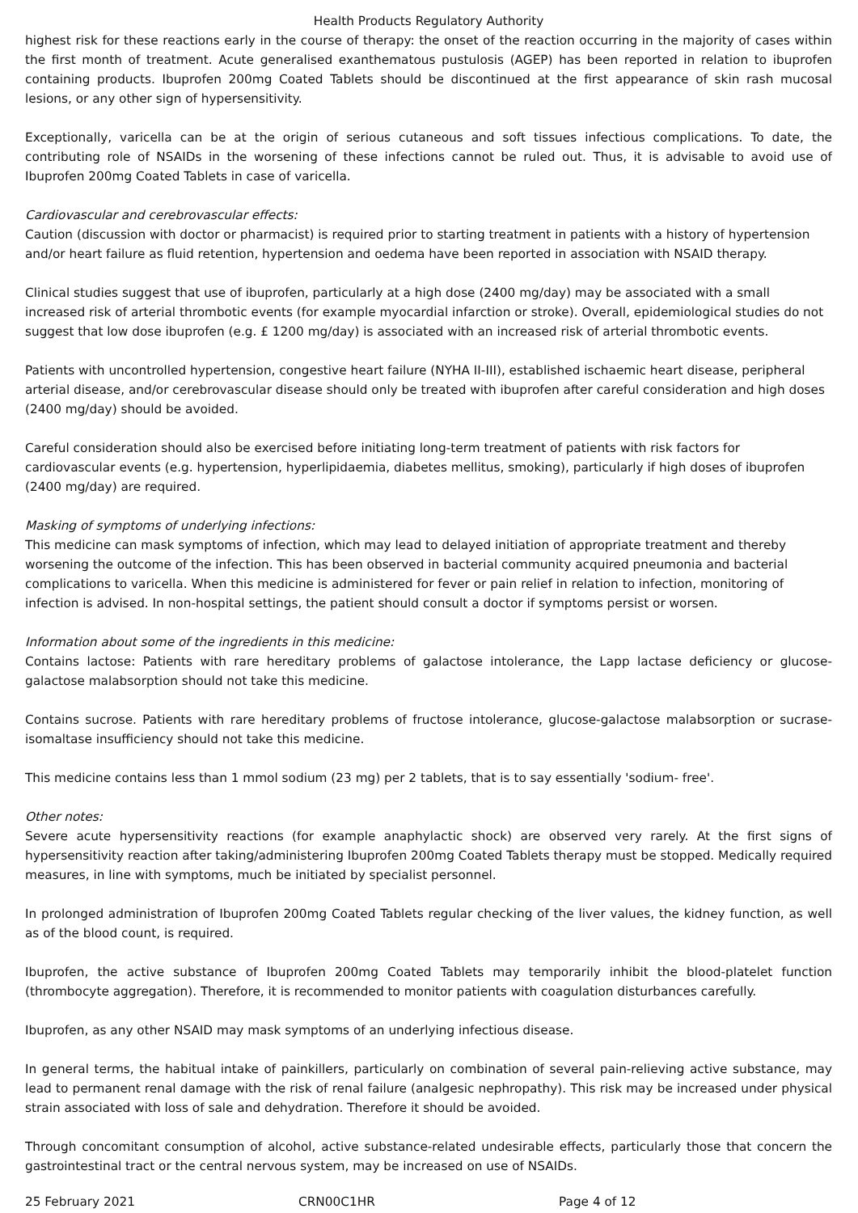Health Products Regulatory Authority
highest risk for these reactions early in the course of therapy: the onset of the reaction occurring in the majority of cases within the first month of treatment. Acute generalised exanthematous pustulosis (AGEP) has been reported in relation to ibuprofen containing products. Ibuprofen 200mg Coated Tablets should be discontinued at the first appearance of skin rash mucosal lesions, or any other sign of hypersensitivity.
Exceptionally, varicella can be at the origin of serious cutaneous and soft tissues infectious complications. To date, the contributing role of NSAIDs in the worsening of these infections cannot be ruled out. Thus, it is advisable to avoid use of Ibuprofen 200mg Coated Tablets in case of varicella.
Cardiovascular and cerebrovascular effects:
Caution (discussion with doctor or pharmacist) is required prior to starting treatment in patients with a history of hypertension and/or heart failure as fluid retention, hypertension and oedema have been reported in association with NSAID therapy.
Clinical studies suggest that use of ibuprofen, particularly at a high dose (2400 mg/day) may be associated with a small increased risk of arterial thrombotic events (for example myocardial infarction or stroke). Overall, epidemiological studies do not suggest that low dose ibuprofen (e.g. £ 1200 mg/day) is associated with an increased risk of arterial thrombotic events.
Patients with uncontrolled hypertension, congestive heart failure (NYHA II-III), established ischaemic heart disease, peripheral arterial disease, and/or cerebrovascular disease should only be treated with ibuprofen after careful consideration and high doses (2400 mg/day) should be avoided.
Careful consideration should also be exercised before initiating long-term treatment of patients with risk factors for cardiovascular events (e.g. hypertension, hyperlipidaemia, diabetes mellitus, smoking), particularly if high doses of ibuprofen (2400 mg/day) are required.
Masking of symptoms of underlying infections:
This medicine can mask symptoms of infection, which may lead to delayed initiation of appropriate treatment and thereby worsening the outcome of the infection. This has been observed in bacterial community acquired pneumonia and bacterial complications to varicella. When this medicine is administered for fever or pain relief in relation to infection, monitoring of infection is advised. In non-hospital settings, the patient should consult a doctor if symptoms persist or worsen.
Information about some of the ingredients in this medicine:
Contains lactose: Patients with rare hereditary problems of galactose intolerance, the Lapp lactase deficiency or glucose-galactose malabsorption should not take this medicine.
Contains sucrose. Patients with rare hereditary problems of fructose intolerance, glucose-galactose malabsorption or sucrase-isomaltase insufficiency should not take this medicine.
This medicine contains less than 1 mmol sodium (23 mg) per 2 tablets, that is to say essentially 'sodium- free'.
Other notes:
Severe acute hypersensitivity reactions (for example anaphylactic shock) are observed very rarely. At the first signs of hypersensitivity reaction after taking/administering Ibuprofen 200mg Coated Tablets therapy must be stopped. Medically required measures, in line with symptoms, much be initiated by specialist personnel.
In prolonged administration of Ibuprofen 200mg Coated Tablets regular checking of the liver values, the kidney function, as well as of the blood count, is required.
Ibuprofen, the active substance of Ibuprofen 200mg Coated Tablets may temporarily inhibit the blood-platelet function (thrombocyte aggregation). Therefore, it is recommended to monitor patients with coagulation disturbances carefully.
Ibuprofen, as any other NSAID may mask symptoms of an underlying infectious disease.
In general terms, the habitual intake of painkillers, particularly on combination of several pain-relieving active substance, may lead to permanent renal damage with the risk of renal failure (analgesic nephropathy). This risk may be increased under physical strain associated with loss of sale and dehydration. Therefore it should be avoided.
Through concomitant consumption of alcohol, active substance-related undesirable effects, particularly those that concern the gastrointestinal tract or the central nervous system, may be increased on use of NSAIDs.
25 February 2021 CRN00C1HR Page 4 of 12